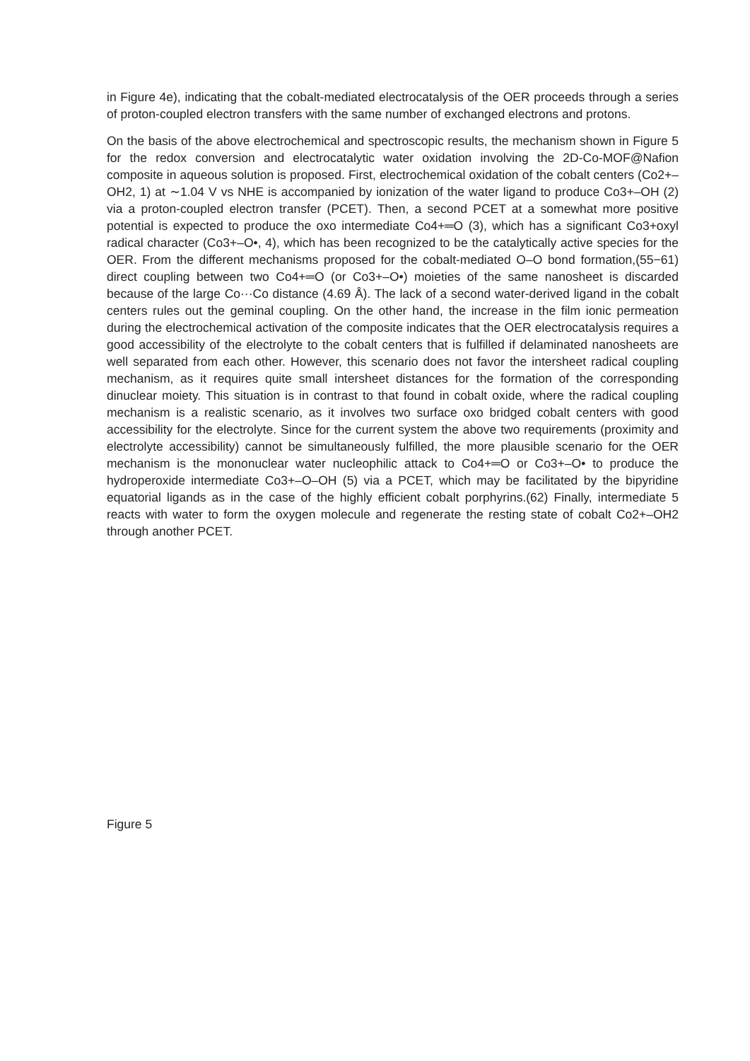in Figure 4e), indicating that the cobalt-mediated electrocatalysis of the OER proceeds through a series of proton-coupled electron transfers with the same number of exchanged electrons and protons.
On the basis of the above electrochemical and spectroscopic results, the mechanism shown in Figure 5 for the redox conversion and electrocatalytic water oxidation involving the 2D-Co-MOF@Nafion composite in aqueous solution is proposed. First, electrochemical oxidation of the cobalt centers (Co2+–OH2, 1) at ∼1.04 V vs NHE is accompanied by ionization of the water ligand to produce Co3+–OH (2) via a proton-coupled electron transfer (PCET). Then, a second PCET at a somewhat more positive potential is expected to produce the oxo intermediate Co4+═O (3), which has a significant Co3+oxyl radical character (Co3+–O•, 4), which has been recognized to be the catalytically active species for the OER. From the different mechanisms proposed for the cobalt-mediated O–O bond formation,(55−61) direct coupling between two Co4+═O (or Co3+–O•) moieties of the same nanosheet is discarded because of the large Co···Co distance (4.69 Å). The lack of a second water-derived ligand in the cobalt centers rules out the geminal coupling. On the other hand, the increase in the film ionic permeation during the electrochemical activation of the composite indicates that the OER electrocatalysis requires a good accessibility of the electrolyte to the cobalt centers that is fulfilled if delaminated nanosheets are well separated from each other. However, this scenario does not favor the intersheet radical coupling mechanism, as it requires quite small intersheet distances for the formation of the corresponding dinuclear moiety. This situation is in contrast to that found in cobalt oxide, where the radical coupling mechanism is a realistic scenario, as it involves two surface oxo bridged cobalt centers with good accessibility for the electrolyte. Since for the current system the above two requirements (proximity and electrolyte accessibility) cannot be simultaneously fulfilled, the more plausible scenario for the OER mechanism is the mononuclear water nucleophilic attack to Co4+═O or Co3+–O• to produce the hydroperoxide intermediate Co3+–O–OH (5) via a PCET, which may be facilitated by the bipyridine equatorial ligands as in the case of the highly efficient cobalt porphyrins.(62) Finally, intermediate 5 reacts with water to form the oxygen molecule and regenerate the resting state of cobalt Co2+–OH2 through another PCET.
Figure 5